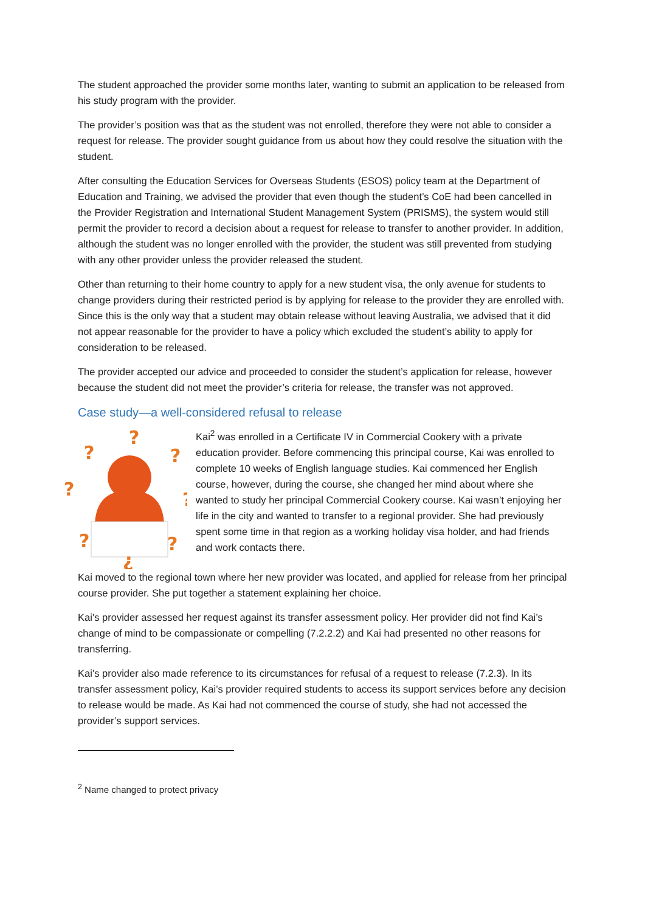The student approached the provider some months later, wanting to submit an application to be released from his study program with the provider.
The provider’s position was that as the student was not enrolled, therefore they were not able to consider a request for release. The provider sought guidance from us about how they could resolve the situation with the student.
After consulting the Education Services for Overseas Students (ESOS) policy team at the Department of Education and Training, we advised the provider that even though the student’s CoE had been cancelled in the Provider Registration and International Student Management System (PRISMS), the system would still permit the provider to record a decision about a request for release to transfer to another provider. In addition, although the student was no longer enrolled with the provider, the student was still prevented from studying with any other provider unless the provider released the student.
Other than returning to their home country to apply for a new student visa, the only avenue for students to change providers during their restricted period is by applying for release to the provider they are enrolled with. Since this is the only way that a student may obtain release without leaving Australia, we advised that it did not appear reasonable for the provider to have a policy which excluded the student’s ability to apply for consideration to be released.
The provider accepted our advice and proceeded to consider the student’s application for release, however because the student did not meet the provider’s criteria for release, the transfer was not approved.
Case study—a well-considered refusal to release
?
?
?
?
?
?
?
¿
Kai<sup>2</sup> was enrolled in a Certificate IV in Commercial Cookery with a private education provider. Before commencing this principal course, Kai was enrolled to complete 10 weeks of English language studies. Kai commenced her English course, however, during the course, she changed her mind about where she wanted to study her principal Commercial Cookery course. Kai wasn’t enjoying her life in the city and wanted to transfer to a regional provider. She had previously spent some time in that region as a working holiday visa holder, and had friends and work contacts there.
Kai moved to the regional town where her new provider was located, and applied for release from her principal course provider. She put together a statement explaining her choice.
Kai’s provider assessed her request against its transfer assessment policy. Her provider did not find Kai’s change of mind to be compassionate or compelling (7.2.2.2) and Kai had presented no other reasons for transferring.
Kai’s provider also made reference to its circumstances for refusal of a request to release (7.2.3). In its transfer assessment policy, Kai’s provider required students to access its support services before any decision to release would be made. As Kai had not commenced the course of study, she had not accessed the provider’s support services.
<sup>2</sup> Name changed to protect privacy